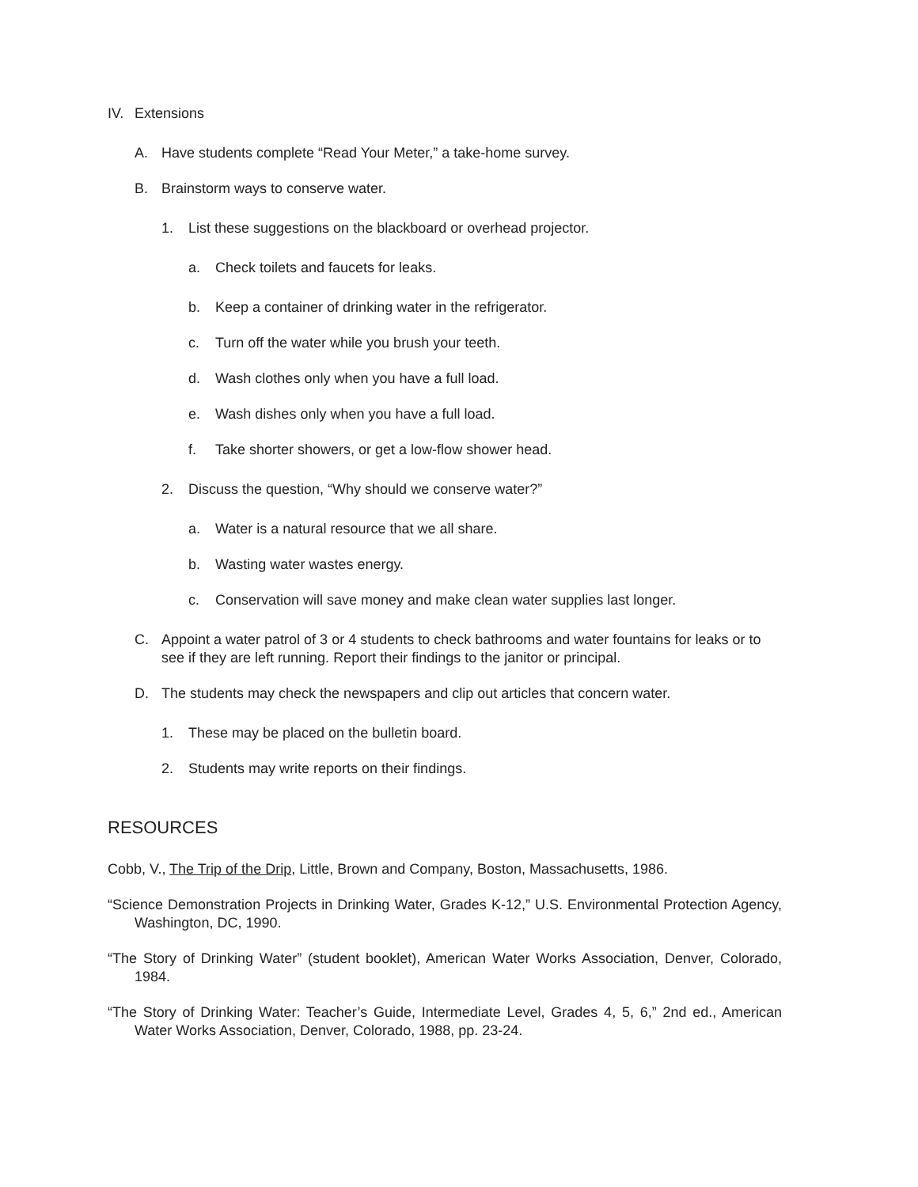IV. Extensions
A. Have students complete “Read Your Meter,” a take-home survey.
B. Brainstorm ways to conserve water.
1. List these suggestions on the blackboard or overhead projector.
a. Check toilets and faucets for leaks.
b. Keep a container of drinking water in the refrigerator.
c. Turn off the water while you brush your teeth.
d. Wash clothes only when you have a full load.
e. Wash dishes only when you have a full load.
f. Take shorter showers, or get a low-flow shower head.
2. Discuss the question, “Why should we conserve water?”
a. Water is a natural resource that we all share.
b. Wasting water wastes energy.
c. Conservation will save money and make clean water supplies last longer.
C. Appoint a water patrol of 3 or 4 students to check bathrooms and water fountains for leaks or to see if they are left running. Report their findings to the janitor or principal.
D. The students may check the newspapers and clip out articles that concern water.
1. These may be placed on the bulletin board.
2. Students may write reports on their findings.
RESOURCES
Cobb, V., The Trip of the Drip, Little, Brown and Company, Boston, Massachusetts, 1986.
“Science Demonstration Projects in Drinking Water, Grades K-12,” U.S. Environmental Protection Agency, Washington, DC, 1990.
“The Story of Drinking Water” (student booklet), American Water Works Association, Denver, Colorado, 1984.
“The Story of Drinking Water: Teacher’s Guide, Intermediate Level, Grades 4, 5, 6,” 2nd ed., American Water Works Association, Denver, Colorado, 1988, pp. 23-24.